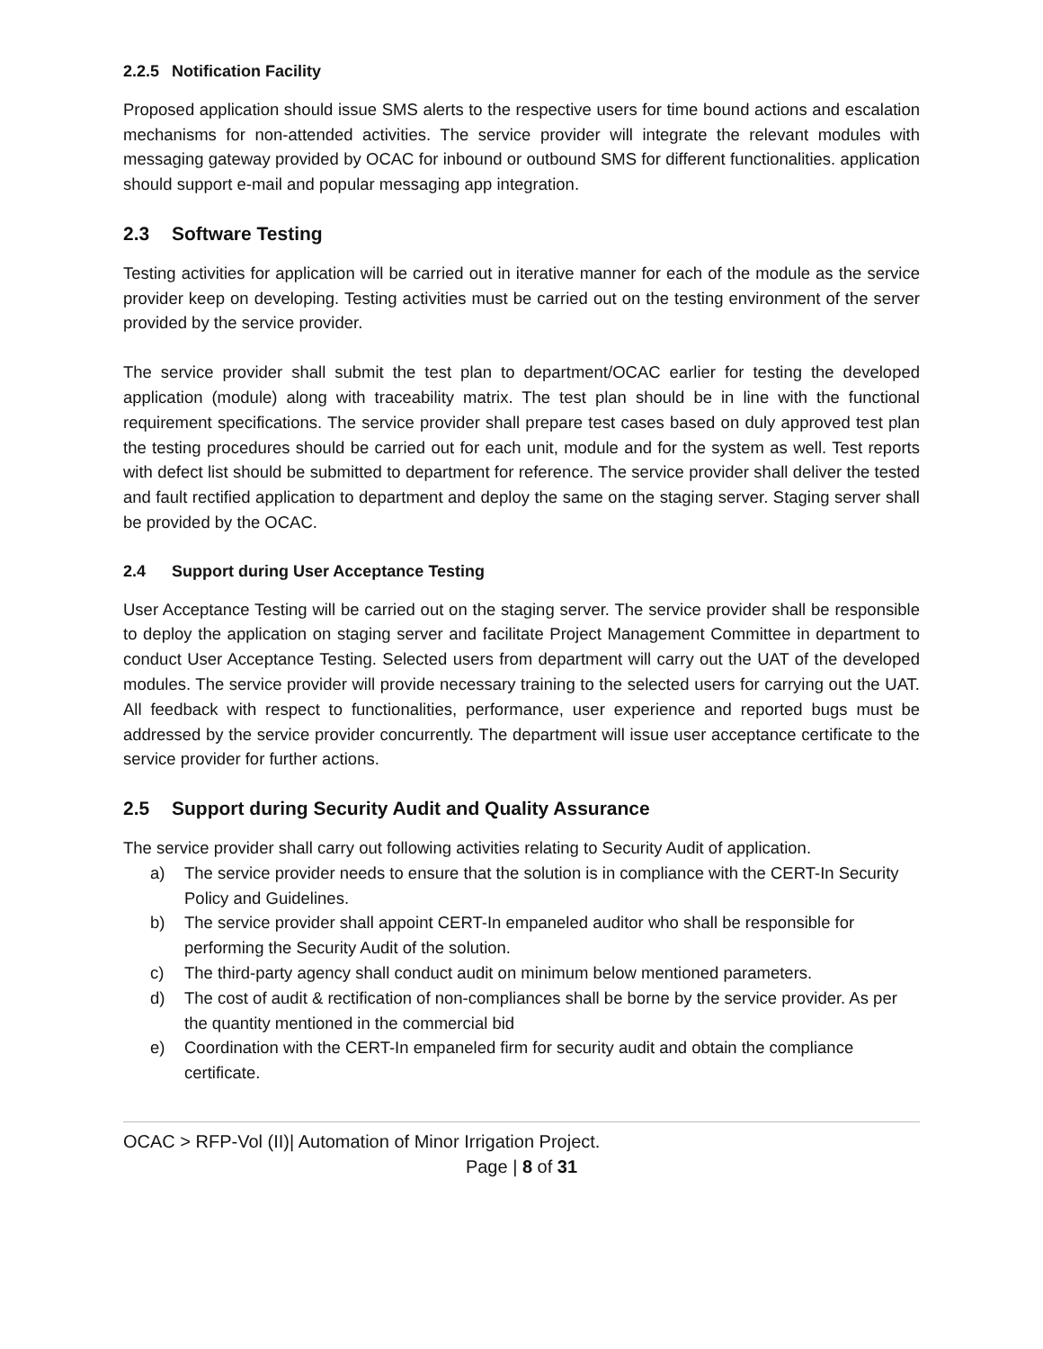2.2.5 Notification Facility
Proposed application should issue SMS alerts to the respective users for time bound actions and escalation mechanisms for non-attended activities. The service provider will integrate the relevant modules with messaging gateway provided by OCAC for inbound or outbound SMS for different functionalities. application should support e-mail and popular messaging app integration.
2.3 Software Testing
Testing activities for application will be carried out in iterative manner for each of the module as the service provider keep on developing. Testing activities must be carried out on the testing environment of the server provided by the service provider.
The service provider shall submit the test plan to department/OCAC earlier for testing the developed application (module) along with traceability matrix. The test plan should be in line with the functional requirement specifications. The service provider shall prepare test cases based on duly approved test plan the testing procedures should be carried out for each unit, module and for the system as well. Test reports with defect list should be submitted to department for reference. The service provider shall deliver the tested and fault rectified application to department and deploy the same on the staging server. Staging server shall be provided by the OCAC.
2.4 Support during User Acceptance Testing
User Acceptance Testing will be carried out on the staging server. The service provider shall be responsible to deploy the application on staging server and facilitate Project Management Committee in department to conduct User Acceptance Testing. Selected users from department will carry out the UAT of the developed modules. The service provider will provide necessary training to the selected users for carrying out the UAT. All feedback with respect to functionalities, performance, user experience and reported bugs must be addressed by the service provider concurrently. The department will issue user acceptance certificate to the service provider for further actions.
2.5 Support during Security Audit and Quality Assurance
The service provider shall carry out following activities relating to Security Audit of application.
a) The service provider needs to ensure that the solution is in compliance with the CERT-In Security Policy and Guidelines.
b) The service provider shall appoint CERT-In empaneled auditor who shall be responsible for performing the Security Audit of the solution.
c) The third-party agency shall conduct audit on minimum below mentioned parameters.
d) The cost of audit & rectification of non-compliances shall be borne by the service provider. As per the quantity mentioned in the commercial bid
e) Coordination with the CERT-In empaneled firm for security audit and obtain the compliance certificate.
OCAC > RFP-Vol (II)| Automation of Minor Irrigation Project.
Page | 8 of 31